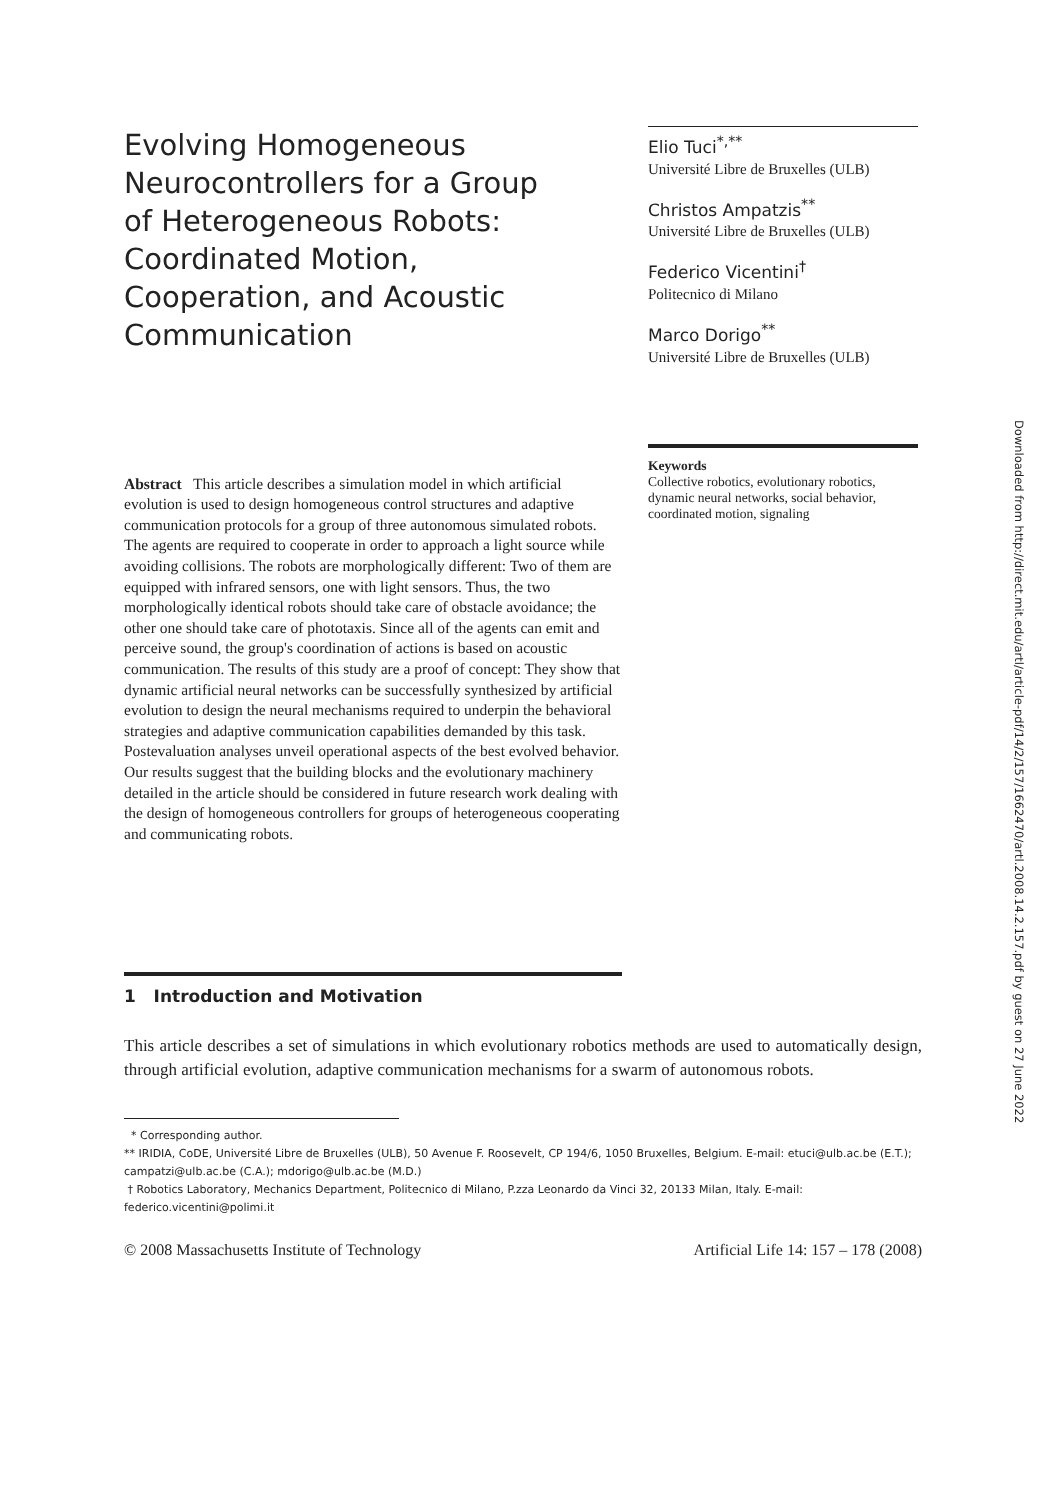Evolving Homogeneous Neurocontrollers for a Group of Heterogeneous Robots: Coordinated Motion, Cooperation, and Acoustic Communication
Elio Tuci<sup>*,**</sup>
Université Libre de Bruxelles (ULB)
Christos Ampatzis<sup>**</sup>
Université Libre de Bruxelles (ULB)
Federico Vicentini<sup>†</sup>
Politecnico di Milano
Marco Dorigo<sup>**</sup>
Université Libre de Bruxelles (ULB)
Abstract This article describes a simulation model in which artificial evolution is used to design homogeneous control structures and adaptive communication protocols for a group of three autonomous simulated robots. The agents are required to cooperate in order to approach a light source while avoiding collisions. The robots are morphologically different: Two of them are equipped with infrared sensors, one with light sensors. Thus, the two morphologically identical robots should take care of obstacle avoidance; the other one should take care of phototaxis. Since all of the agents can emit and perceive sound, the group's coordination of actions is based on acoustic communication. The results of this study are a proof of concept: They show that dynamic artificial neural networks can be successfully synthesized by artificial evolution to design the neural mechanisms required to underpin the behavioral strategies and adaptive communication capabilities demanded by this task. Postevaluation analyses unveil operational aspects of the best evolved behavior. Our results suggest that the building blocks and the evolutionary machinery detailed in the article should be considered in future research work dealing with the design of homogeneous controllers for groups of heterogeneous cooperating and communicating robots.
Keywords
Collective robotics, evolutionary robotics, dynamic neural networks, social behavior, coordinated motion, signaling
Downloaded from http://direct.mit.edu/artl/article-pdf/14/2/157/1662470/artl.2008.14.2.157.pdf by guest on 27 June 2022
1 Introduction and Motivation
This article describes a set of simulations in which evolutionary robotics methods are used to automatically design, through artificial evolution, adaptive communication mechanisms for a swarm of autonomous robots.
* Corresponding author.
** IRIDIA, CoDE, Université Libre de Bruxelles (ULB), 50 Avenue F. Roosevelt, CP 194/6, 1050 Bruxelles, Belgium. E-mail: etuci@ulb.ac.be (E.T.); campatzi@ulb.ac.be (C.A.); mdorigo@ulb.ac.be (M.D.)
† Robotics Laboratory, Mechanics Department, Politecnico di Milano, P.zza Leonardo da Vinci 32, 20133 Milan, Italy. E-mail: federico.vicentini@polimi.it
© 2008 Massachusetts Institute of Technology Artificial Life 14: 157 – 178 (2008)